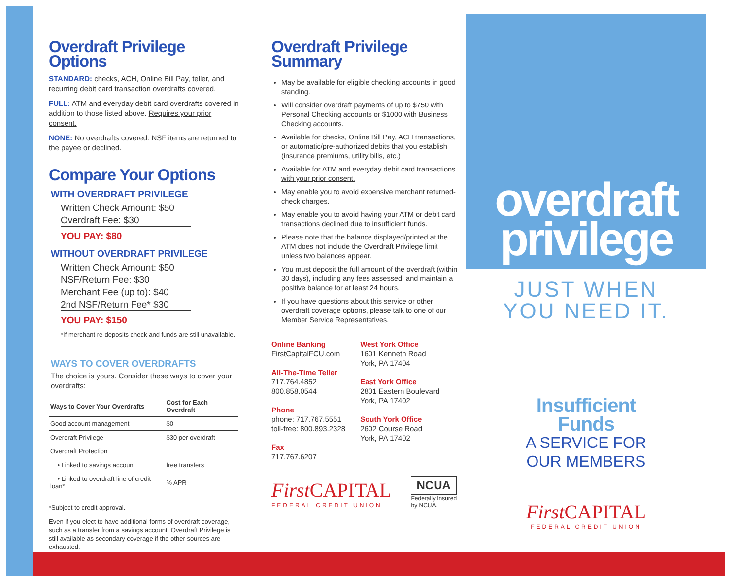Overdraft Privilege Options
STANDARD: checks, ACH, Online Bill Pay, teller, and recurring debit card transaction overdrafts covered.
FULL: ATM and everyday debit card overdrafts covered in addition to those listed above. Requires your prior consent.
NONE: No overdrafts covered. NSF items are returned to the payee or declined.
Compare Your Options
WITH OVERDRAFT PRIVILEGE
Written Check Amount: $50
Overdraft Fee: $30
YOU PAY: $80
WITHOUT OVERDRAFT PRIVILEGE
Written Check Amount: $50
NSF/Return Fee: $30
Merchant Fee (up to): $40
2nd NSF/Return Fee* $30
YOU PAY: $150
*If merchant re-deposits check and funds are still unavailable.
WAYS TO COVER OVERDRAFTS
The choice is yours. Consider these ways to cover your overdrafts:
| Ways to Cover Your Overdrafts | Cost for Each Overdraft |
| --- | --- |
| Good account management | $0 |
| Overdraft Privilege | $30 per overdraft |
| Overdraft Protection | |
| • Linked to savings account | free transfers |
| • Linked to overdraft line of credit loan* | % APR |
*Subject to credit approval.
Even if you elect to have additional forms of overdraft coverage, such as a transfer from a savings account, Overdraft Privilege is still available as secondary coverage if the other sources are exhausted.
Overdraft Privilege Summary
May be available for eligible checking accounts in good standing.
Will consider overdraft payments of up to $750 with Personal Checking accounts or $1000 with Business Checking accounts.
Available for checks, Online Bill Pay, ACH transactions, or automatic/pre-authorized debits that you establish (insurance premiums, utility bills, etc.)
Available for ATM and everyday debit card transactions with your prior consent.
May enable you to avoid expensive merchant returned-check charges.
May enable you to avoid having your ATM or debit card transactions declined due to insufficient funds.
Please note that the balance displayed/printed at the ATM does not include the Overdraft Privilege limit unless two balances appear.
You must deposit the full amount of the overdraft (within 30 days), including any fees assessed, and maintain a positive balance for at least 24 hours.
If you have questions about this service or other overdraft coverage options, please talk to one of our Member Service Representatives.
Online Banking
FirstCapitalFCU.com
All-The-Time Teller
717.764.4852
800.858.0544
Phone
phone: 717.767.5551
toll-free: 800.893.2328
Fax
717.767.6207
West York Office
1601 Kenneth Road
York, PA 17404
East York Office
2801 Eastern Boulevard
York, PA 17402
South York Office
2602 Course Road
York, PA 17402
FirstCAPITAL
FEDERAL CREDIT UNION
NCUA
Federally Insured
by NCUA.
overdraft
privilege
JUST WHEN
YOU NEED IT.
Insufficient
Funds
A SERVICE FOR
OUR MEMBERS
FirstCAPITAL
FEDERAL CREDIT UNION